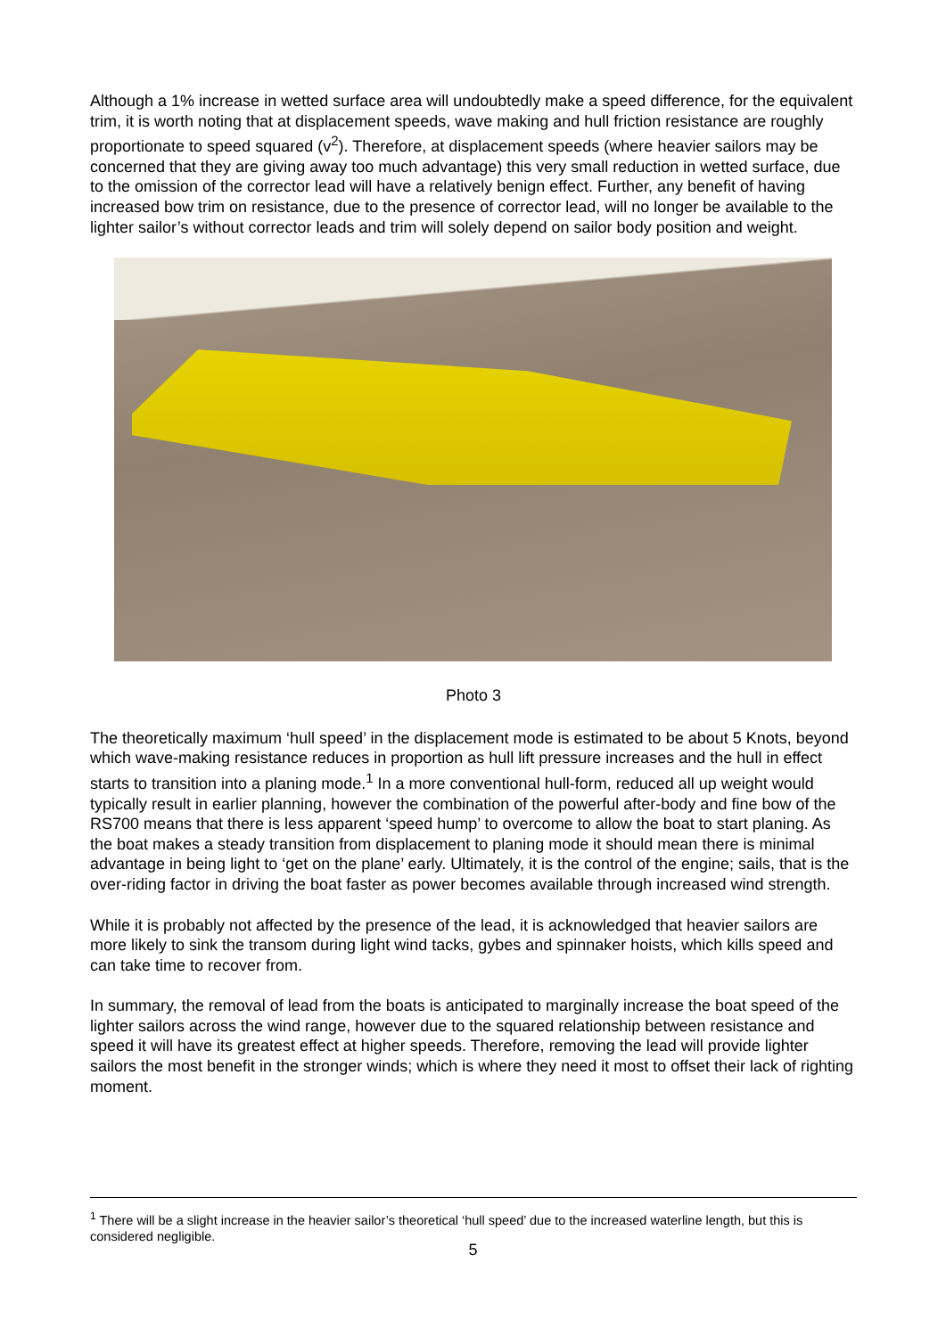Although a 1% increase in wetted surface area will undoubtedly make a speed difference, for the equivalent trim, it is worth noting that at displacement speeds, wave making and hull friction resistance are roughly proportionate to speed squared (v<sup>2</sup>). Therefore, at displacement speeds (where heavier sailors may be concerned that they are giving away too much advantage) this very small reduction in wetted surface, due to the omission of the corrector lead will have a relatively benign effect. Further, any benefit of having increased bow trim on resistance, due to the presence of corrector lead, will no longer be available to the lighter sailor’s without corrector leads and trim will solely depend on sailor body position and weight.
Photo 3
The theoretically maximum ‘hull speed’ in the displacement mode is estimated to be about 5 Knots, beyond which wave-making resistance reduces in proportion as hull lift pressure increases and the hull in effect starts to transition into a planing mode.<sup>1</sup> In a more conventional hull-form, reduced all up weight would typically result in earlier planning, however the combination of the powerful after-body and fine bow of the RS700 means that there is less apparent ‘speed hump’ to overcome to allow the boat to start planing. As the boat makes a steady transition from displacement to planing mode it should mean there is minimal advantage in being light to ‘get on the plane’ early. Ultimately, it is the control of the engine; sails, that is the over-riding factor in driving the boat faster as power becomes available through increased wind strength.
While it is probably not affected by the presence of the lead, it is acknowledged that heavier sailors are more likely to sink the transom during light wind tacks, gybes and spinnaker hoists, which kills speed and can take time to recover from.
In summary, the removal of lead from the boats is anticipated to marginally increase the boat speed of the lighter sailors across the wind range, however due to the squared relationship between resistance and speed it will have its greatest effect at higher speeds. Therefore, removing the lead will provide lighter sailors the most benefit in the stronger winds; which is where they need it most to offset their lack of righting moment.
<sup>1</sup> There will be a slight increase in the heavier sailor’s theoretical ‘hull speed’ due to the increased waterline length, but this is considered negligible.
5